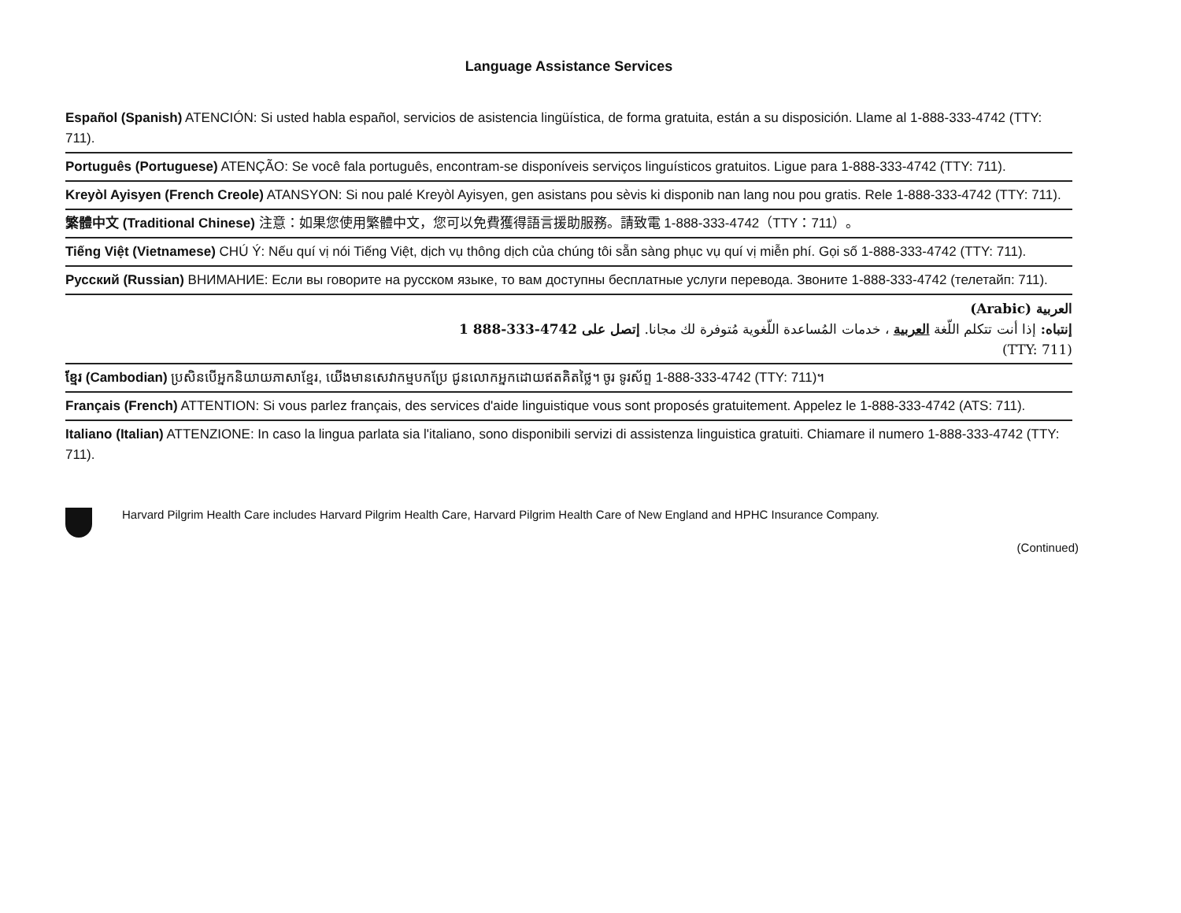Language Assistance Services
Español (Spanish) ATENCIÓN: Si usted habla español, servicios de asistencia lingüística, de forma gratuita, están a su disposición. Llame al 1-888-333-4742 (TTY: 711).
Português (Portuguese) ATENÇÃO: Se você fala português, encontram-se disponíveis serviços linguísticos gratuitos. Ligue para 1-888-333-4742 (TTY: 711).
Kreyòl Ayisyen (French Creole) ATANSYON: Si nou palé Kreyòl Ayisyen, gen asistans pou sèvis ki disponib nan lang nou pou gratis. Rele 1-888-333-4742 (TTY: 711).
繁體中文 (Traditional Chinese) 注意：如果您使用繁體中文，您可以免費獲得語言援助服務。請致電 1-888-333-4742（TTY：711）。
Tiếng Việt (Vietnamese) CHÚ Ý: Nếu quí vị nói Tiếng Việt, dịch vụ thông dịch của chúng tôi sẵn sàng phục vụ quí vị miễn phí. Gọi số 1-888-333-4742 (TTY: 711).
Русский (Russian) ВНИМАНИЕ: Если вы говорите на русском языке, то вам доступны бесплатные услуги перевода. Звоните 1-888-333-4742 (телетайп: 711).
العربية (Arabic)
إنتباه: إذا أنت تتكلم اللّغة العربية ، خدمات المُساعدة اللّغوية مُتوفرة لك مجانا. إتصل على 4742-333-888 1
(TTY: 711)
ខ្មែរ (Cambodian) ប្រសិនបើអ្នកនិយាយភាសាខ្មែរ, យើងមានសេវាកម្មបកប្រែ ជូនលោកអ្នកដោយឥតគិតថ្លៃ។ ចូរ ទូរស័ព្ទ 1-888-333-4742 (TTY: 711)។
Français (French) ATTENTION: Si vous parlez français, des services d'aide linguistique vous sont proposés gratuitement. Appelez le 1-888-333-4742 (ATS: 711).
Italiano (Italian) ATTENZIONE: In caso la lingua parlata sia l'italiano, sono disponibili servizi di assistenza linguistica gratuiti. Chiamare il numero 1-888-333-4742 (TTY: 711).
Harvard Pilgrim Health Care includes Harvard Pilgrim Health Care, Harvard Pilgrim Health Care of New England and HPHC Insurance Company.
(Continued)